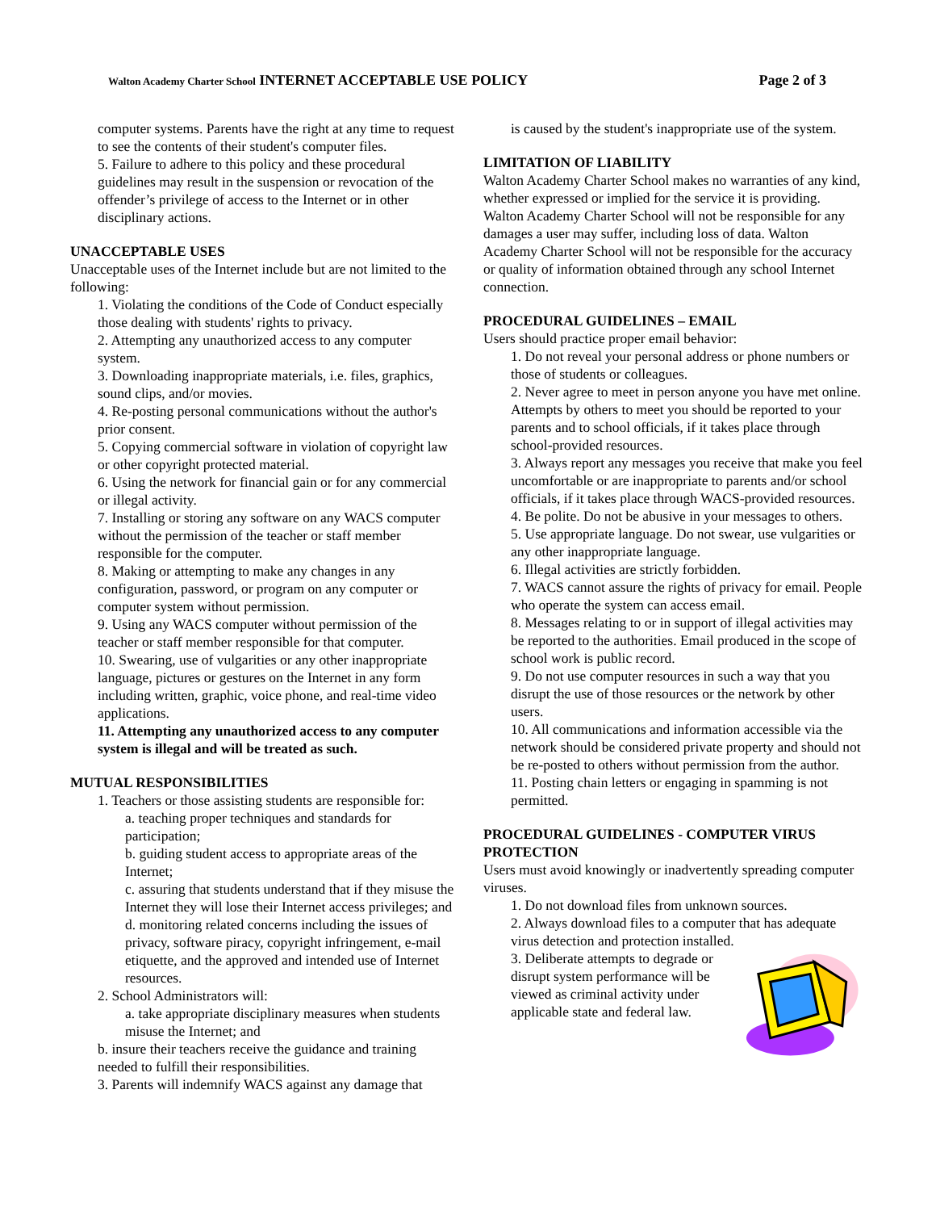Walton Academy Charter School INTERNET ACCEPTABLE USE POLICY Page 2 of 3
computer systems. Parents have the right at any time to request to see the contents of their student's computer files.
5. Failure to adhere to this policy and these procedural guidelines may result in the suspension or revocation of the offender’s privilege of access to the Internet or in other disciplinary actions.
UNACCEPTABLE USES
Unacceptable uses of the Internet include but are not limited to the following:
1. Violating the conditions of the Code of Conduct especially those dealing with students' rights to privacy.
2. Attempting any unauthorized access to any computer system.
3. Downloading inappropriate materials, i.e. files, graphics, sound clips, and/or movies.
4. Re-posting personal communications without the author's prior consent.
5. Copying commercial software in violation of copyright law or other copyright protected material.
6. Using the network for financial gain or for any commercial or illegal activity.
7. Installing or storing any software on any WACS computer without the permission of the teacher or staff member responsible for the computer.
8. Making or attempting to make any changes in any configuration, password, or program on any computer or computer system without permission.
9. Using any WACS computer without permission of the teacher or staff member responsible for that computer.
10. Swearing, use of vulgarities or any other inappropriate language, pictures or gestures on the Internet in any form including written, graphic, voice phone, and real-time video applications.
11. Attempting any unauthorized access to any computer system is illegal and will be treated as such.
MUTUAL RESPONSIBILITIES
1. Teachers or those assisting students are responsible for:
a. teaching proper techniques and standards for participation;
b. guiding student access to appropriate areas of the Internet;
c. assuring that students understand that if they misuse the Internet they will lose their Internet access privileges; and
d. monitoring related concerns including the issues of privacy, software piracy, copyright infringement, e-mail etiquette, and the approved and intended use of Internet resources.
2. School Administrators will:
a. take appropriate disciplinary measures when students misuse the Internet; and
b. insure their teachers receive the guidance and training needed to fulfill their responsibilities.
3. Parents will indemnify WACS against any damage that
is caused by the student's inappropriate use of the system.
LIMITATION OF LIABILITY
Walton Academy Charter School makes no warranties of any kind, whether expressed or implied for the service it is providing. Walton Academy Charter School will not be responsible for any damages a user may suffer, including loss of data. Walton Academy Charter School will not be responsible for the accuracy or quality of information obtained through any school Internet connection.
PROCEDURAL GUIDELINES – EMAIL
Users should practice proper email behavior:
1. Do not reveal your personal address or phone numbers or those of students or colleagues.
2. Never agree to meet in person anyone you have met online. Attempts by others to meet you should be reported to your parents and to school officials, if it takes place through school-provided resources.
3. Always report any messages you receive that make you feel uncomfortable or are inappropriate to parents and/or school officials, if it takes place through WACS-provided resources.
4. Be polite. Do not be abusive in your messages to others.
5. Use appropriate language. Do not swear, use vulgarities or any other inappropriate language.
6. Illegal activities are strictly forbidden.
7. WACS cannot assure the rights of privacy for email. People who operate the system can access email.
8. Messages relating to or in support of illegal activities may be reported to the authorities. Email produced in the scope of school work is public record.
9. Do not use computer resources in such a way that you disrupt the use of those resources or the network by other users.
10. All communications and information accessible via the network should be considered private property and should not be re-posted to others without permission from the author.
11. Posting chain letters or engaging in spamming is not permitted.
PROCEDURAL GUIDELINES - COMPUTER VIRUS PROTECTION
Users must avoid knowingly or inadvertently spreading computer viruses.
1. Do not download files from unknown sources.
2. Always download files to a computer that has adequate virus detection and protection installed.
3. Deliberate attempts to degrade or disrupt system performance will be viewed as criminal activity under applicable state and federal law.